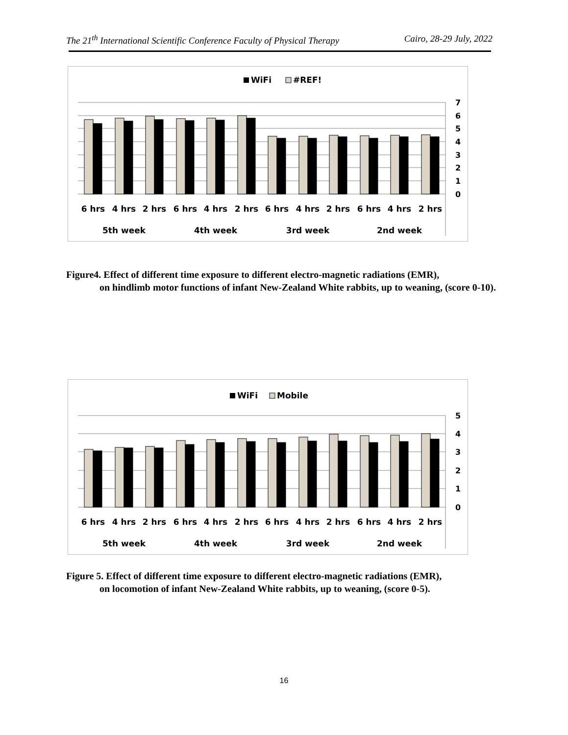The 21<sup>th</sup> International Scientific Conference Faculty of Physical Therapy Cairo, 28-29 July, 2022
WiFi
#REF!
7
6
5
4
3
2
1
0
6 hrs
4 hrs
2 hrs
6 hrs
4 hrs
2 hrs
6 hrs
4 hrs
2 hrs
6 hrs
4 hrs
2 hrs
5th week
4th week
3rd week
2nd week
Figure4. Effect of different time exposure to different electro-magnetic radiations (EMR),
on hindlimb motor functions of infant New-Zealand White rabbits, up to weaning, (score 0-10).
WiFi
Mobile
5
4
3
2
1
0
6 hrs
4 hrs
2 hrs
6 hrs
4 hrs
2 hrs
6 hrs
4 hrs
2 hrs
6 hrs
4 hrs
2 hrs
5th week
4th week
3rd week
2nd week
Figure 5. Effect of different time exposure to different electro-magnetic radiations (EMR),
on locomotion of infant New-Zealand White rabbits, up to weaning, (score 0-5).
16